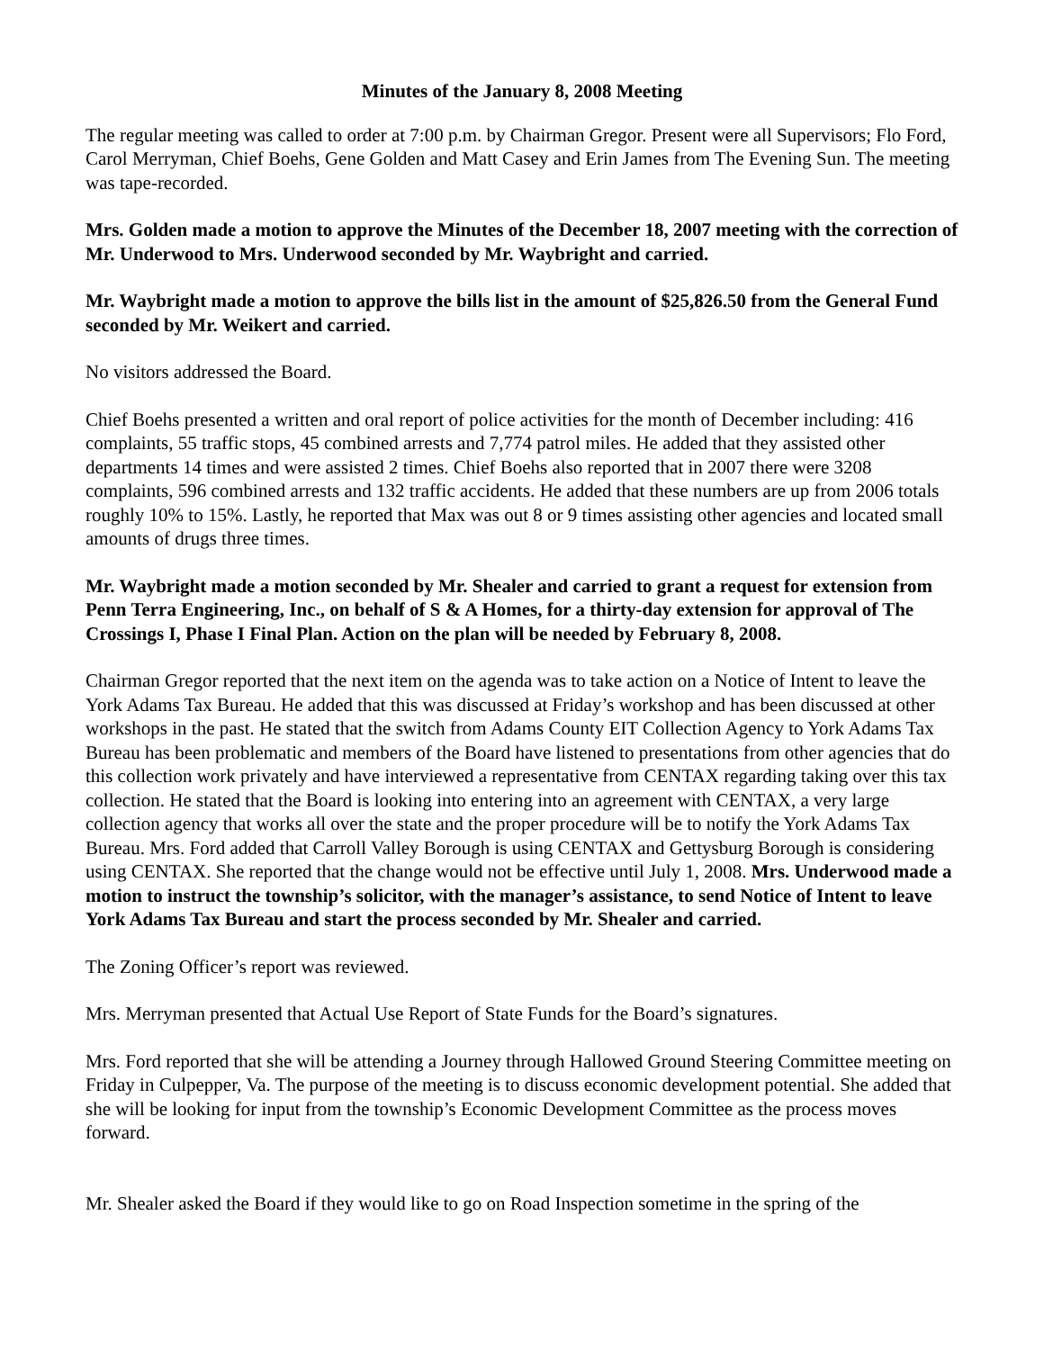Minutes of the January 8, 2008 Meeting
The regular meeting was called to order at 7:00 p.m. by Chairman Gregor. Present were all Supervisors; Flo Ford, Carol Merryman, Chief Boehs, Gene Golden and Matt Casey and Erin James from The Evening Sun. The meeting was tape-recorded.
Mrs. Golden made a motion to approve the Minutes of the December 18, 2007 meeting with the correction of Mr. Underwood to Mrs. Underwood seconded by Mr. Waybright and carried.
Mr. Waybright made a motion to approve the bills list in the amount of $25,826.50 from the General Fund seconded by Mr. Weikert and carried.
No visitors addressed the Board.
Chief Boehs presented a written and oral report of police activities for the month of December including: 416 complaints, 55 traffic stops, 45 combined arrests and 7,774 patrol miles. He added that they assisted other departments 14 times and were assisted 2 times. Chief Boehs also reported that in 2007 there were 3208 complaints, 596 combined arrests and 132 traffic accidents. He added that these numbers are up from 2006 totals roughly 10% to 15%. Lastly, he reported that Max was out 8 or 9 times assisting other agencies and located small amounts of drugs three times.
Mr. Waybright made a motion seconded by Mr. Shealer and carried to grant a request for extension from Penn Terra Engineering, Inc., on behalf of S & A Homes, for a thirty-day extension for approval of The Crossings I, Phase I Final Plan. Action on the plan will be needed by February 8, 2008.
Chairman Gregor reported that the next item on the agenda was to take action on a Notice of Intent to leave the York Adams Tax Bureau. He added that this was discussed at Friday’s workshop and has been discussed at other workshops in the past. He stated that the switch from Adams County EIT Collection Agency to York Adams Tax Bureau has been problematic and members of the Board have listened to presentations from other agencies that do this collection work privately and have interviewed a representative from CENTAX regarding taking over this tax collection. He stated that the Board is looking into entering into an agreement with CENTAX, a very large collection agency that works all over the state and the proper procedure will be to notify the York Adams Tax Bureau. Mrs. Ford added that Carroll Valley Borough is using CENTAX and Gettysburg Borough is considering using CENTAX. She reported that the change would not be effective until July 1, 2008. Mrs. Underwood made a motion to instruct the township’s solicitor, with the manager’s assistance, to send Notice of Intent to leave York Adams Tax Bureau and start the process seconded by Mr. Shealer and carried.
The Zoning Officer’s report was reviewed.
Mrs. Merryman presented that Actual Use Report of State Funds for the Board’s signatures.
Mrs. Ford reported that she will be attending a Journey through Hallowed Ground Steering Committee meeting on Friday in Culpepper, Va. The purpose of the meeting is to discuss economic development potential. She added that she will be looking for input from the township’s Economic Development Committee as the process moves forward.
Mr. Shealer asked the Board if they would like to go on Road Inspection sometime in the spring of the